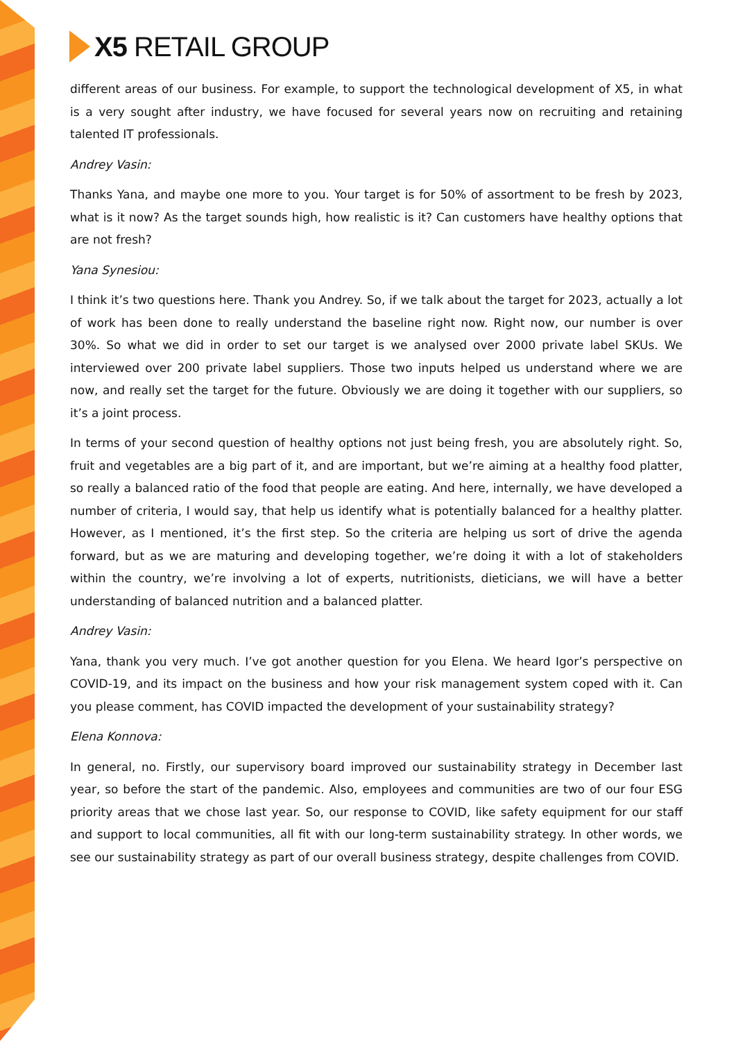X5 RETAIL GROUP
different areas of our business. For example, to support the technological development of X5, in what is a very sought after industry, we have focused for several years now on recruiting and retaining talented IT professionals.
Andrey Vasin:
Thanks Yana, and maybe one more to you. Your target is for 50% of assortment to be fresh by 2023, what is it now? As the target sounds high, how realistic is it? Can customers have healthy options that are not fresh?
Yana Synesiou:
I think it’s two questions here. Thank you Andrey. So, if we talk about the target for 2023, actually a lot of work has been done to really understand the baseline right now. Right now, our number is over 30%. So what we did in order to set our target is we analysed over 2000 private label SKUs. We interviewed over 200 private label suppliers. Those two inputs helped us understand where we are now, and really set the target for the future. Obviously we are doing it together with our suppliers, so it’s a joint process.
In terms of your second question of healthy options not just being fresh, you are absolutely right. So, fruit and vegetables are a big part of it, and are important, but we’re aiming at a healthy food platter, so really a balanced ratio of the food that people are eating. And here, internally, we have developed a number of criteria, I would say, that help us identify what is potentially balanced for a healthy platter. However, as I mentioned, it’s the first step. So the criteria are helping us sort of drive the agenda forward, but as we are maturing and developing together, we’re doing it with a lot of stakeholders within the country, we’re involving a lot of experts, nutritionists, dieticians, we will have a better understanding of balanced nutrition and a balanced platter.
Andrey Vasin:
Yana, thank you very much. I’ve got another question for you Elena. We heard Igor’s perspective on COVID-19, and its impact on the business and how your risk management system coped with it. Can you please comment, has COVID impacted the development of your sustainability strategy?
Elena Konnova:
In general, no. Firstly, our supervisory board improved our sustainability strategy in December last year, so before the start of the pandemic. Also, employees and communities are two of our four ESG priority areas that we chose last year. So, our response to COVID, like safety equipment for our staff and support to local communities, all fit with our long-term sustainability strategy. In other words, we see our sustainability strategy as part of our overall business strategy, despite challenges from COVID.